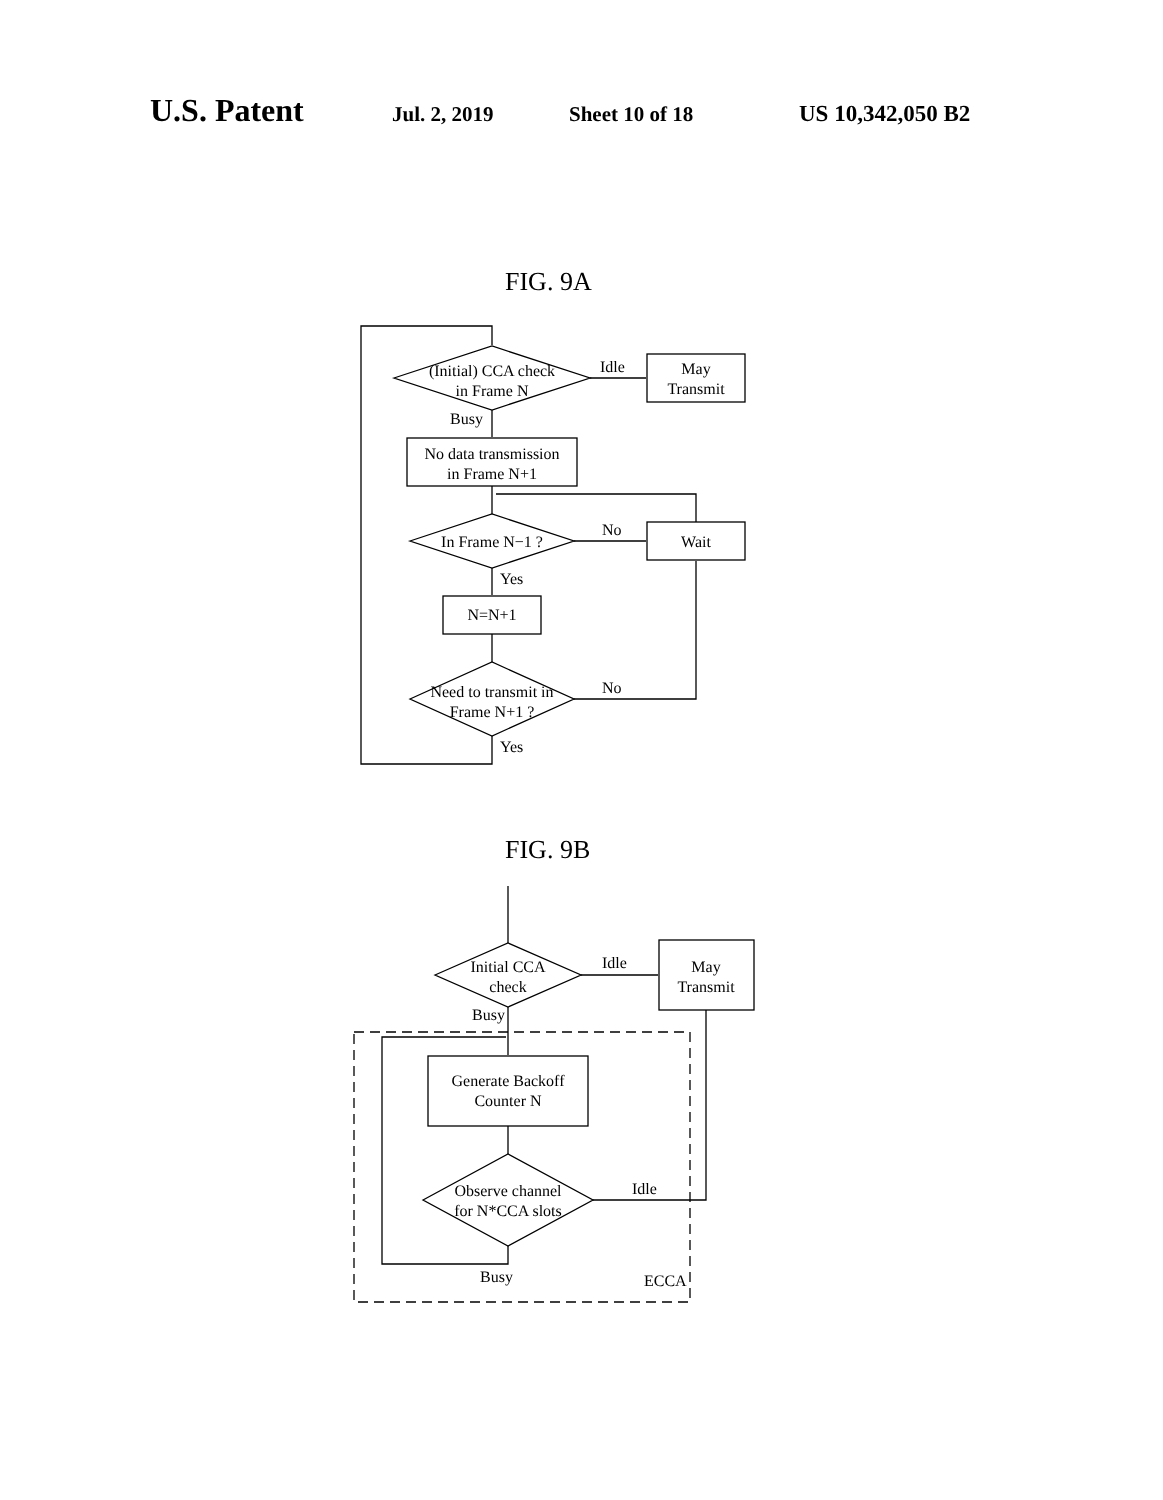U.S. Patent Jul. 2, 2019 Sheet 10 of 18 US 10,342,050 B2
FIG. 9A
(Initial) CCA check
in Frame N
Idle
May
Transmit
Busy
No data transmission
in Frame N+1
In Frame N−1 ?
No
Wait
Yes
N=N+1
Need to transmit in
Frame N+1 ?
No
Yes
FIG. 9B
Initial CCA
check
Idle
May
Transmit
Busy
Generate Backoff
Counter N
Observe channel
for N*CCA slots
Idle
Busy
ECCA